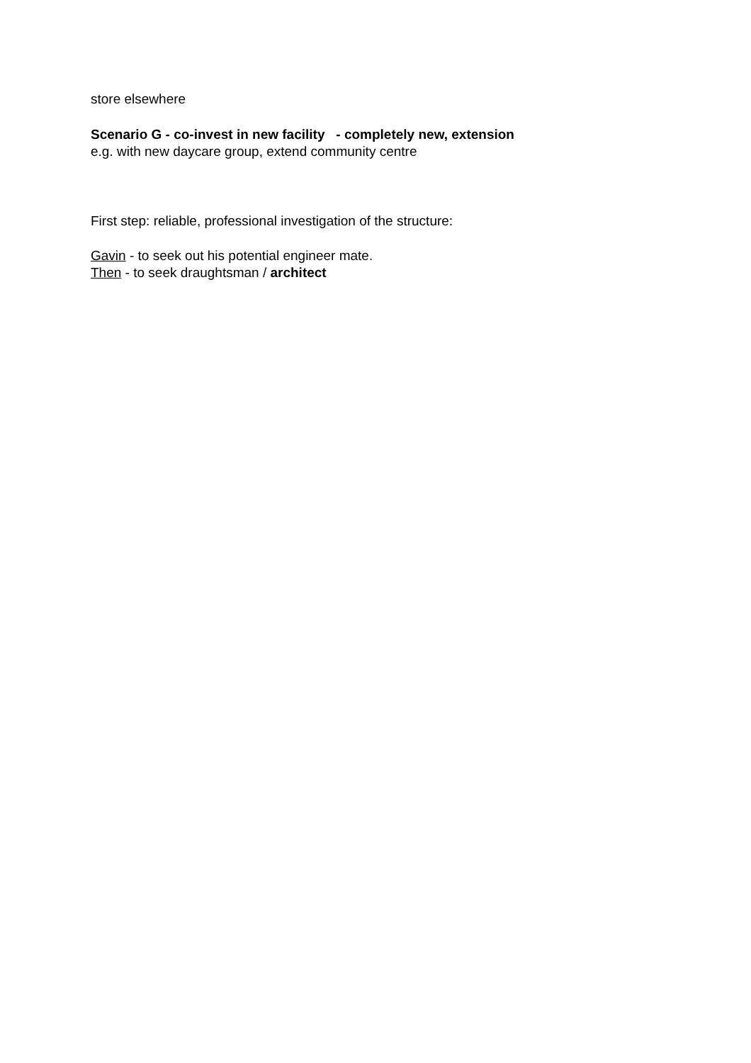store elsewhere
Scenario G - co-invest in new facility - completely new, extension
e.g. with new daycare group, extend community centre
First step: reliable, professional investigation of the structure:
Gavin - to seek out his potential engineer mate.
Then - to seek draughtsman / architect